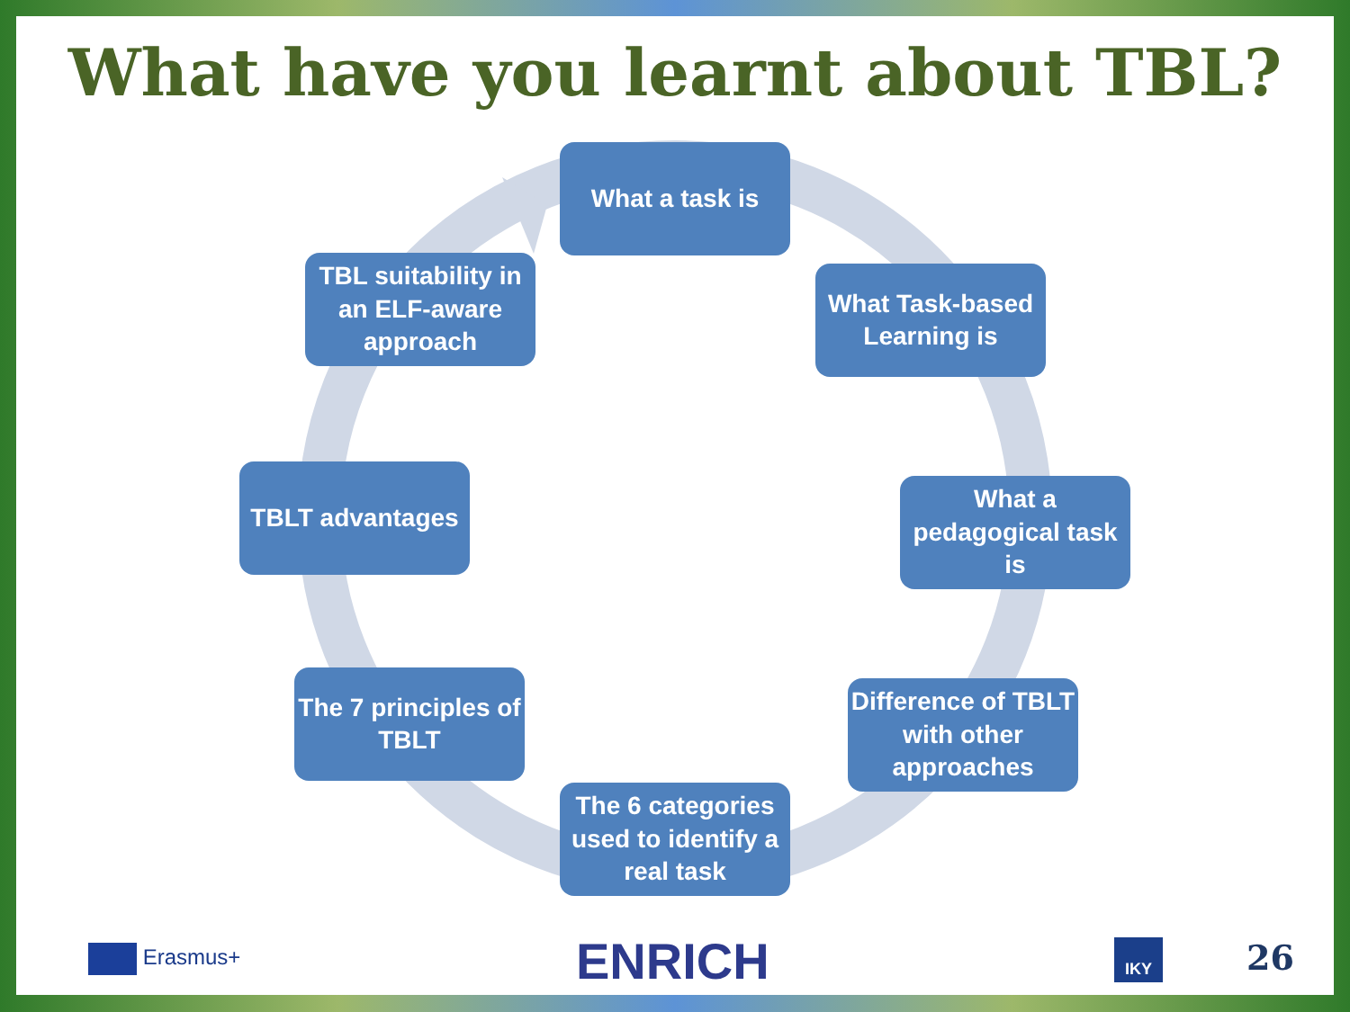What have you learnt about TBL?
What a task is
What Task-based Learning is
What a pedagogical task is
Difference of TBLT with other approaches
The 6 categories used to identify a real task
The 7 principles of TBLT
TBLT advantages
TBL suitability in an ELF-aware approach
Erasmus+ ENRICH IKY 26